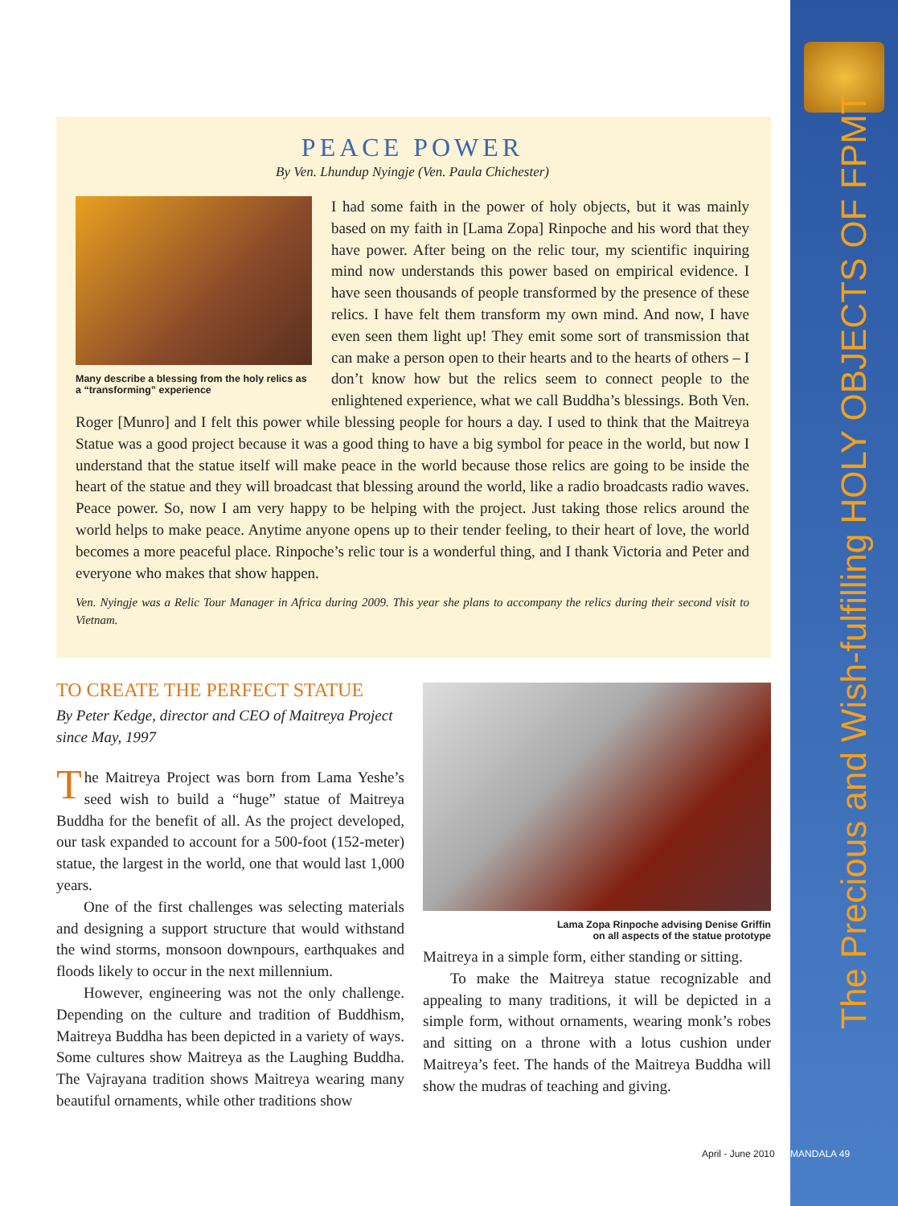The Precious and Wish-fulfilling HOLY OBJECTS OF FPMT
PEACE POWER
By Ven. Lhundup Nyingje (Ven. Paula Chichester)
Many describe a blessing from the holy relics as a “transforming” experience
I had some faith in the power of holy objects, but it was mainly based on my faith in [Lama Zopa] Rinpoche and his word that they have power. After being on the relic tour, my scientific inquiring mind now understands this power based on empirical evidence. I have seen thousands of people transformed by the presence of these relics. I have felt them transform my own mind. And now, I have even seen them light up! They emit some sort of transmission that can make a person open to their hearts and to the hearts of others – I don’t know how but the relics seem to connect people to the enlightened experience, what we call Buddha’s blessings. Both Ven. Roger [Munro] and I felt this power while blessing people for hours a day. I used to think that the Maitreya Statue was a good project because it was a good thing to have a big symbol for peace in the world, but now I understand that the statue itself will make peace in the world because those relics are going to be inside the heart of the statue and they will broadcast that blessing around the world, like a radio broadcasts radio waves. Peace power. So, now I am very happy to be helping with the project. Just taking those relics around the world helps to make peace. Anytime anyone opens up to their tender feeling, to their heart of love, the world becomes a more peaceful place. Rinpoche’s relic tour is a wonderful thing, and I thank Victoria and Peter and everyone who makes that show happen.
Ven. Nyingje was a Relic Tour Manager in Africa during 2009. This year she plans to accompany the relics during their second visit to Vietnam.
TO CREATE THE PERFECT STATUE
By Peter Kedge, director and CEO of Maitreya Project since May, 1997
The Maitreya Project was born from Lama Yeshe’s seed wish to build a “huge” statue of Maitreya Buddha for the benefit of all. As the project developed, our task expanded to account for a 500-foot (152-meter) statue, the largest in the world, one that would last 1,000 years.
One of the first challenges was selecting materials and designing a support structure that would withstand the wind storms, monsoon downpours, earthquakes and floods likely to occur in the next millennium.
However, engineering was not the only challenge. Depending on the culture and tradition of Buddhism, Maitreya Buddha has been depicted in a variety of ways. Some cultures show Maitreya as the Laughing Buddha. The Vajrayana tradition shows Maitreya wearing many beautiful ornaments, while other traditions show
Lama Zopa Rinpoche advising Denise Griffin
on all aspects of the statue prototype
Maitreya in a simple form, either standing or sitting.
To make the Maitreya statue recognizable and appealing to many traditions, it will be depicted in a simple form, without ornaments, wearing monk’s robes and sitting on a throne with a lotus cushion under Maitreya’s feet. The hands of the Maitreya Buddha will show the mudras of teaching and giving.
April - June 2010 MANDALA 49